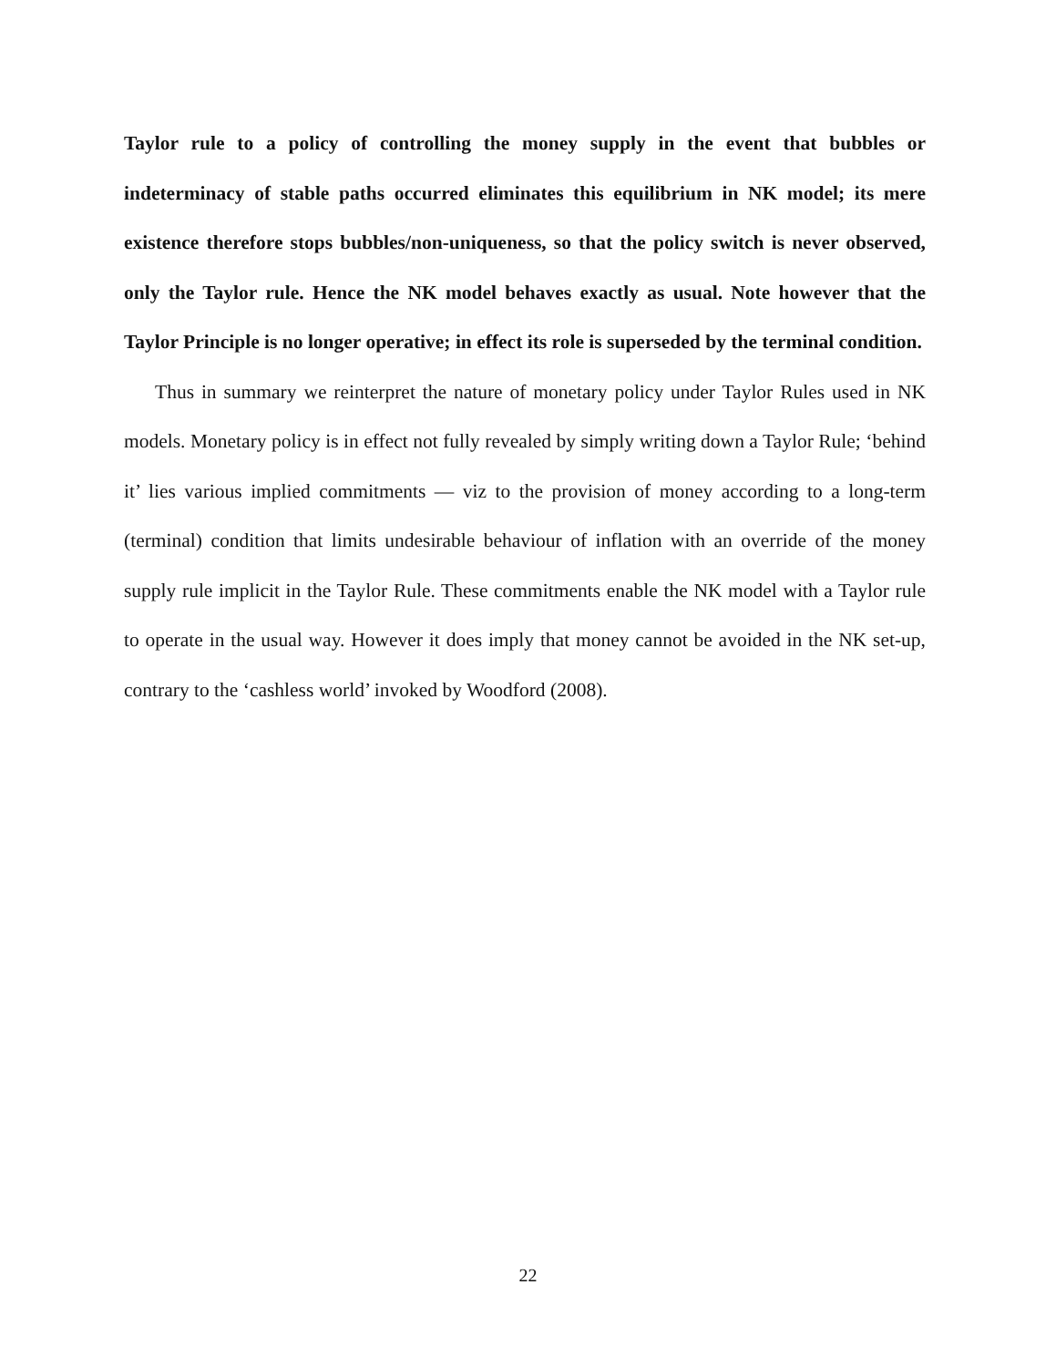Taylor rule to a policy of controlling the money supply in the event that bubbles or indeterminacy of stable paths occurred eliminates this equilibrium in NK model; its mere existence therefore stops bubbles/non-uniqueness, so that the policy switch is never observed, only the Taylor rule. Hence the NK model behaves exactly as usual. Note however that the Taylor Principle is no longer operative; in effect its role is superseded by the terminal condition.
Thus in summary we reinterpret the nature of monetary policy under Taylor Rules used in NK models. Monetary policy is in effect not fully revealed by simply writing down a Taylor Rule; ‘behind it’ lies various implied commitments — viz to the provision of money according to a long-term (terminal) condition that limits undesirable behaviour of inflation with an override of the money supply rule implicit in the Taylor Rule. These commitments enable the NK model with a Taylor rule to operate in the usual way. However it does imply that money cannot be avoided in the NK set-up, contrary to the ‘cashless world’ invoked by Woodford (2008).
22